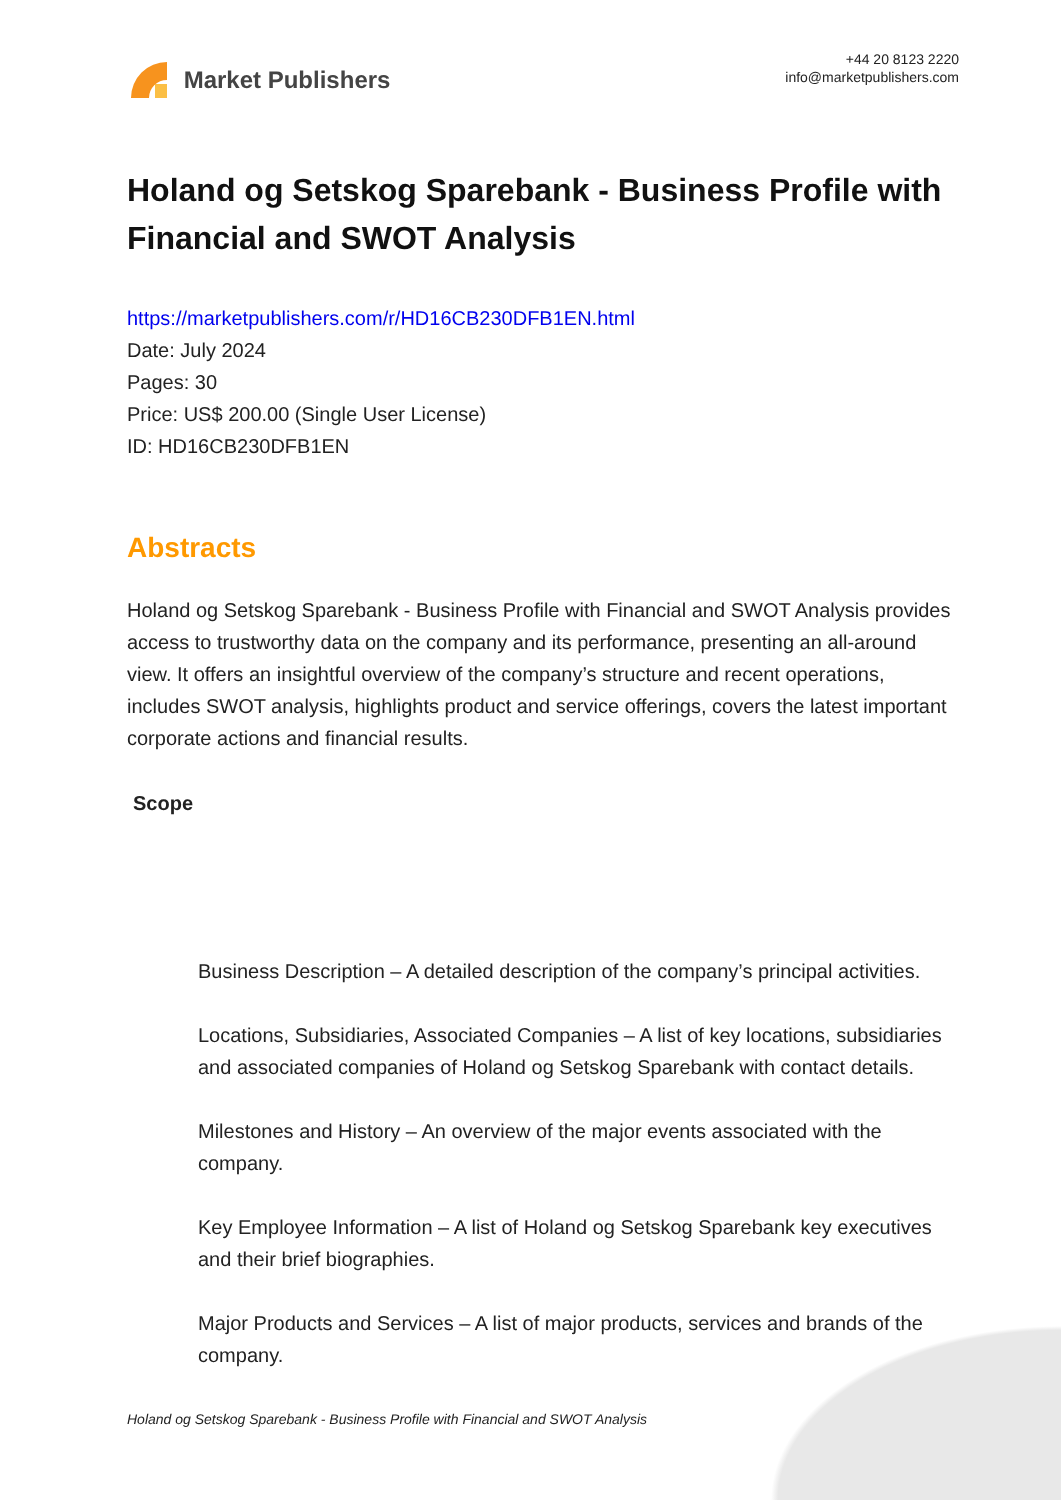Market Publishers
+44 20 8123 2220
info@marketpublishers.com
Holand og Setskog Sparebank - Business Profile with Financial and SWOT Analysis
https://marketpublishers.com/r/HD16CB230DFB1EN.html
Date: July 2024
Pages: 30
Price: US$ 200.00 (Single User License)
ID: HD16CB230DFB1EN
Abstracts
Holand og Setskog Sparebank - Business Profile with Financial and SWOT Analysis provides access to trustworthy data on the company and its performance, presenting an all-around view. It offers an insightful overview of the company’s structure and recent operations, includes SWOT analysis, highlights product and service offerings, covers the latest important corporate actions and financial results.
Scope
Business Description – A detailed description of the company’s principal activities.
Locations, Subsidiaries, Associated Companies – A list of key locations, subsidiaries and associated companies of Holand og Setskog Sparebank with contact details.
Milestones and History – An overview of the major events associated with the company.
Key Employee Information – A list of Holand og Setskog Sparebank key executives and their brief biographies.
Major Products and Services – A list of major products, services and brands of the company.
Holand og Setskog Sparebank - Business Profile with Financial and SWOT Analysis